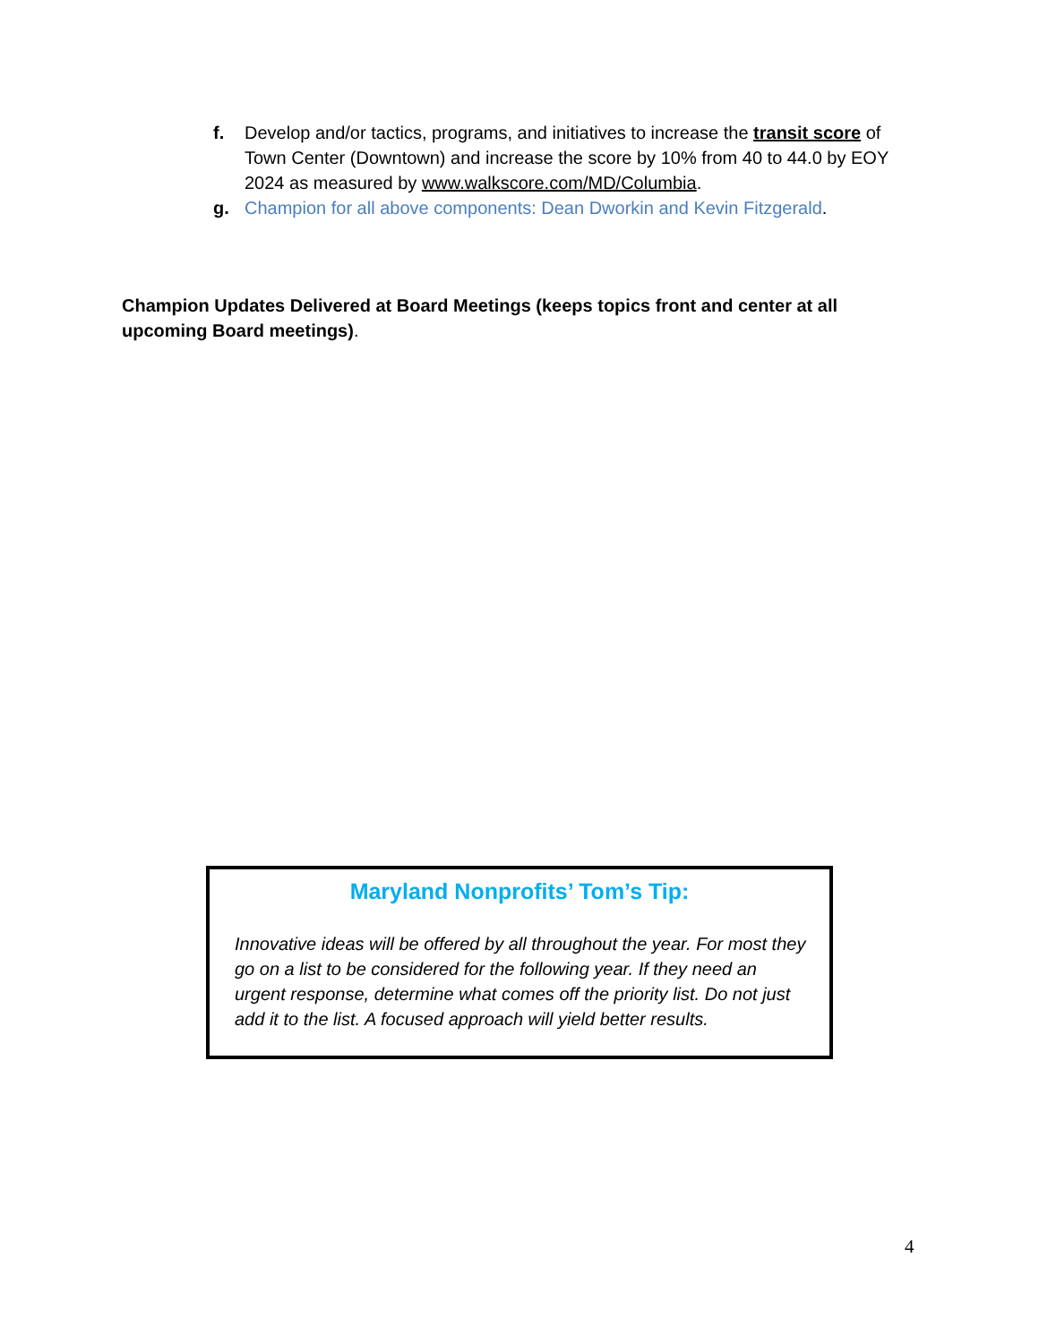f. Develop and/or tactics, programs, and initiatives to increase the transit score of Town Center (Downtown) and increase the score by 10% from 40 to 44.0 by EOY 2024 as measured by www.walkscore.com/MD/Columbia.
g. Champion for all above components: Dean Dworkin and Kevin Fitzgerald.
Champion Updates Delivered at Board Meetings (keeps topics front and center at all upcoming Board meetings).
Maryland Nonprofits’ Tom’s Tip:
Innovative ideas will be offered by all throughout the year. For most they go on a list to be considered for the following year. If they need an urgent response, determine what comes off the priority list. Do not just add it to the list. A focused approach will yield better results.
4